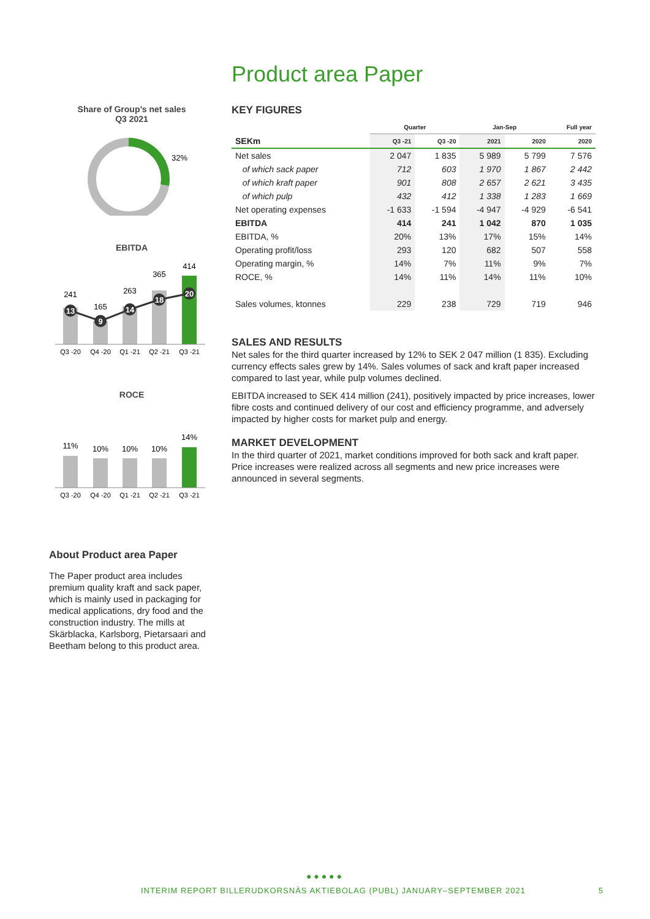Product area Paper
Share of Group’s net sales
Q3 2021
32%
EBITDA
241
165
263
365
414
13
9
14
18
20
Q3 -20
Q4 -20
Q1 -21
Q2 -21
Q3 -21
ROCE
11%
10%
10%
10%
14%
Q3 -20
Q4 -20
Q1 -21
Q2 -21
Q3 -21
About Product area Paper
The Paper product area includes premium quality kraft and sack paper, which is mainly used in packaging for medical applications, dry food and the construction industry. The mills at Skärblacka, Karlsborg, Pietarsaari and Beetham belong to this product area.
KEY FIGURES
| | Quarter | | Jan-Sep | | Full year |
| --- | --- | --- | --- | --- | --- |
| SEKm | Q3 -21 | Q3 -20 | 2021 | 2020 | 2020 |
| Net sales | 2 047 | 1 835 | 5 989 | 5 799 | 7 576 |
| of which sack paper | 712 | 603 | 1 970 | 1 867 | 2 442 |
| of which kraft paper | 901 | 808 | 2 657 | 2 621 | 3 435 |
| of which pulp | 432 | 412 | 1 338 | 1 283 | 1 669 |
| Net operating expenses | -1 633 | -1 594 | -4 947 | -4 929 | -6 541 |
| EBITDA | 414 | 241 | 1 042 | 870 | 1 035 |
| EBITDA, % | 20% | 13% | 17% | 15% | 14% |
| Operating profit/loss | 293 | 120 | 682 | 507 | 558 |
| Operating margin, % | 14% | 7% | 11% | 9% | 7% |
| ROCE, % | 14% | 11% | 14% | 11% | 10% |
| Sales volumes, ktonnes | 229 | 238 | 729 | 719 | 946 |
SALES AND RESULTS
Net sales for the third quarter increased by 12% to SEK 2 047 million (1 835). Excluding currency effects sales grew by 14%. Sales volumes of sack and kraft paper increased compared to last year, while pulp volumes declined.
EBITDA increased to SEK 414 million (241), positively impacted by price increases, lower fibre costs and continued delivery of our cost and efficiency programme, and adversely impacted by higher costs for market pulp and energy.
MARKET DEVELOPMENT
In the third quarter of 2021, market conditions improved for both sack and kraft paper. Price increases were realized across all segments and new price increases were announced in several segments.
● ● ● ● ●
INTERIM REPORT BILLERUDKORSNÄS AKTIEBOLAG (PUBL) JANUARY–SEPTEMBER 2021
5